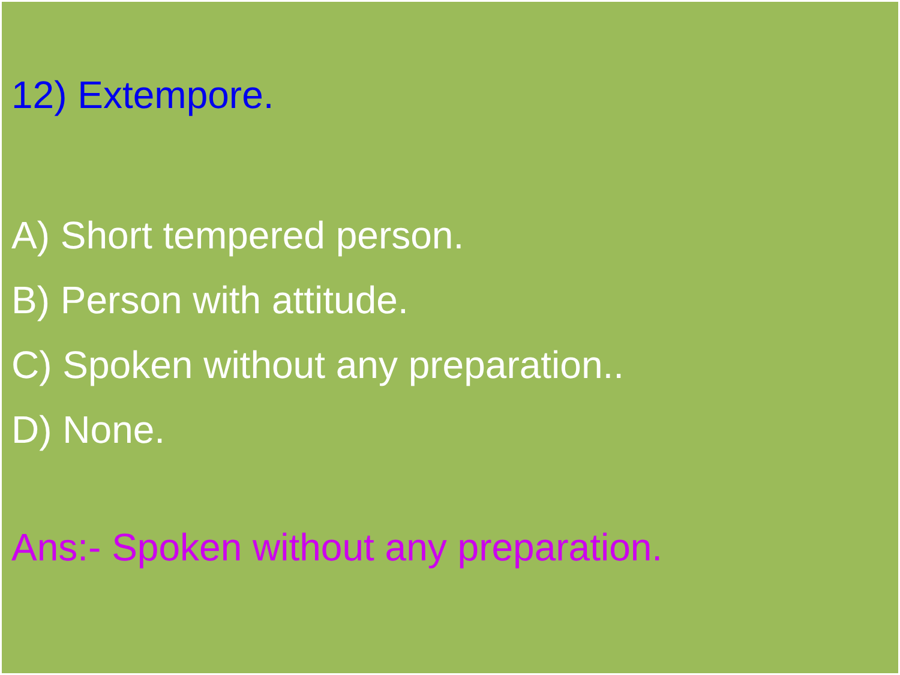12) Extempore.
A) Short tempered person.
B) Person with attitude.
C) Spoken without any preparation..
D) None.
Ans:- Spoken without any preparation.